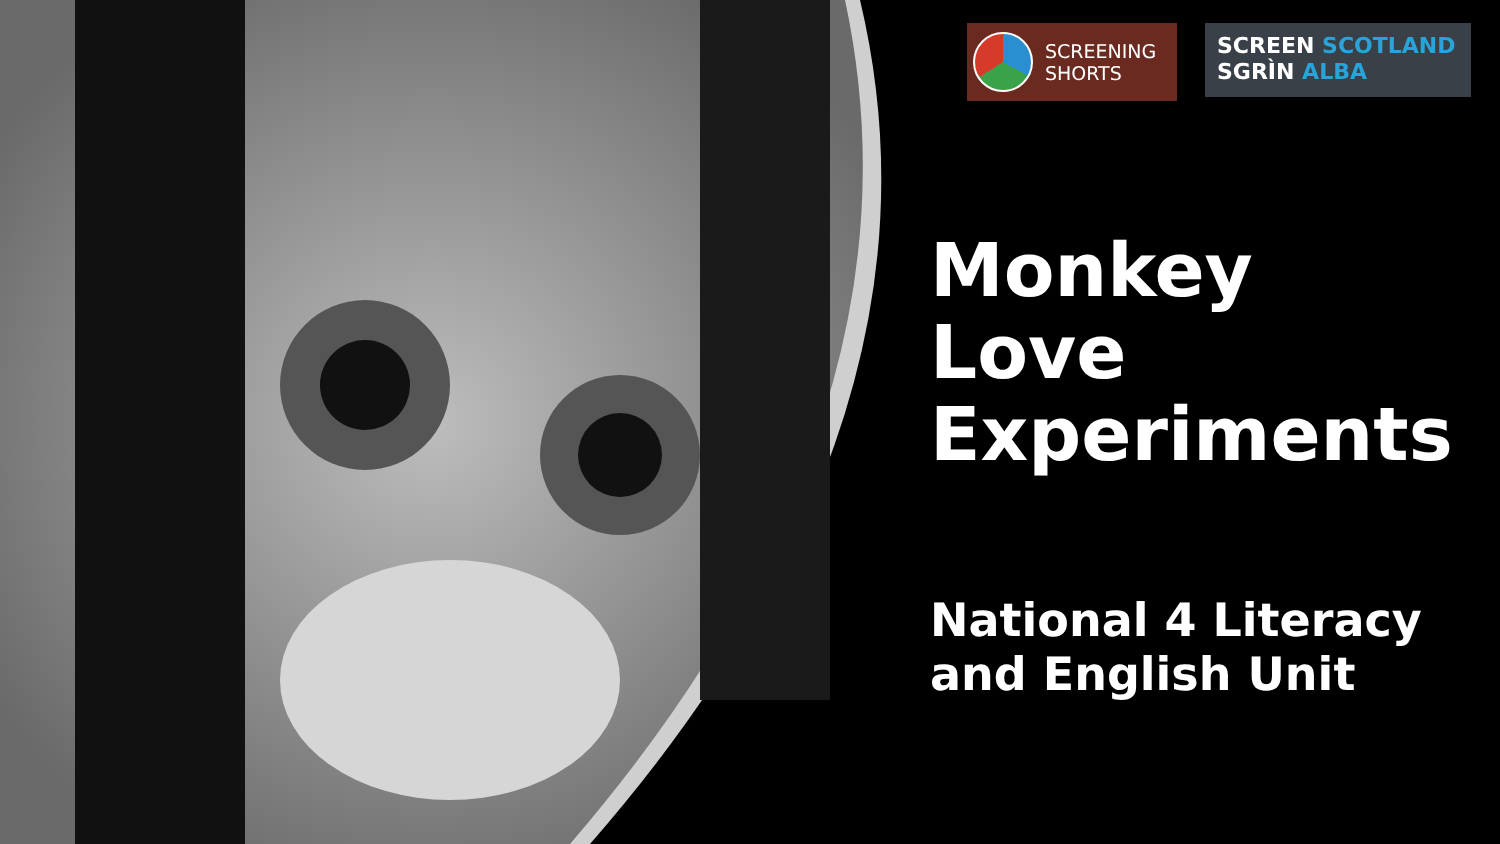SCREENING
SHORTS
SCREEN SCOTLAND
SGRÌN ALBA
Monkey
Love
Experiments
National 4 Literacy
and English Unit